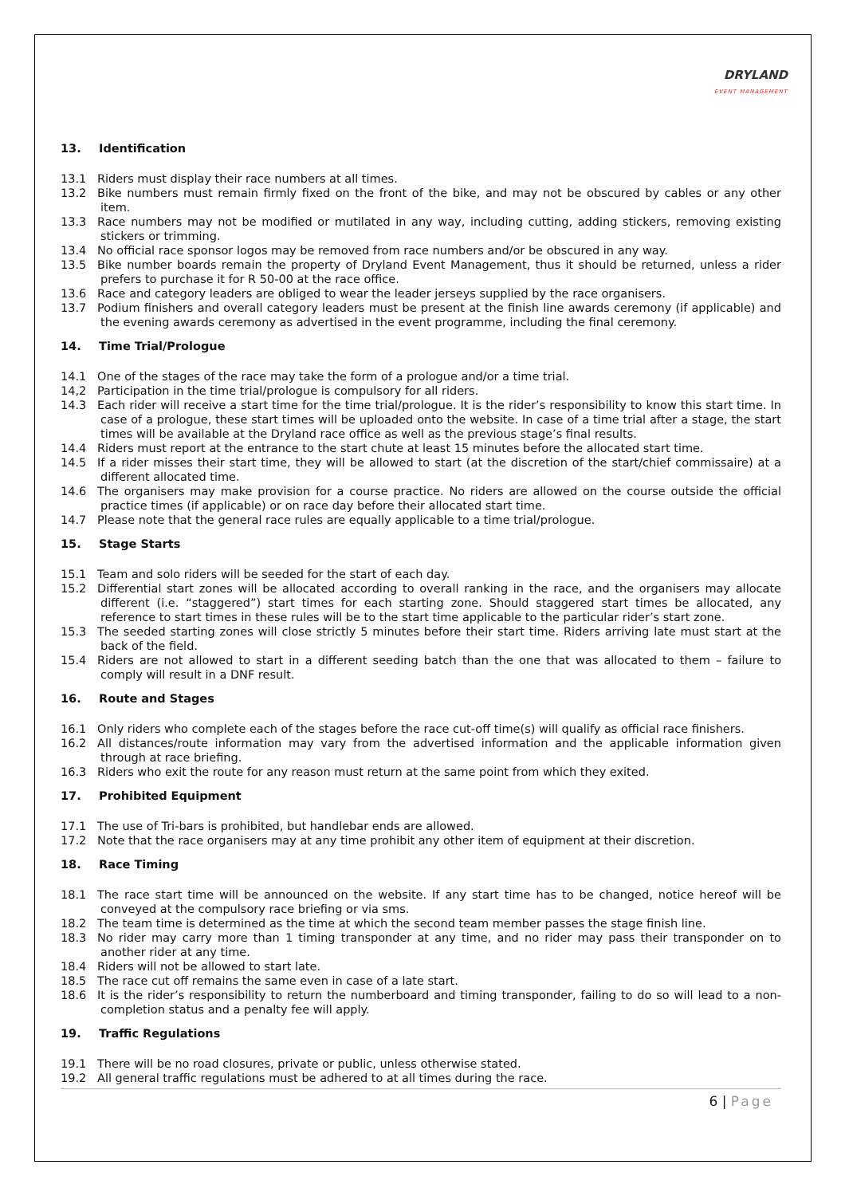DRYLAND
EVENT MANAGEMENT
13. Identification
13.1 Riders must display their race numbers at all times.
13.2 Bike numbers must remain firmly fixed on the front of the bike, and may not be obscured by cables or any other item.
13.3 Race numbers may not be modified or mutilated in any way, including cutting, adding stickers, removing existing stickers or trimming.
13.4 No official race sponsor logos may be removed from race numbers and/or be obscured in any way.
13.5 Bike number boards remain the property of Dryland Event Management, thus it should be returned, unless a rider prefers to purchase it for R 50-00 at the race office.
13.6 Race and category leaders are obliged to wear the leader jerseys supplied by the race organisers.
13.7 Podium finishers and overall category leaders must be present at the finish line awards ceremony (if applicable) and the evening awards ceremony as advertised in the event programme, including the final ceremony.
14. Time Trial/Prologue
14.1 One of the stages of the race may take the form of a prologue and/or a time trial.
14,2 Participation in the time trial/prologue is compulsory for all riders.
14.3 Each rider will receive a start time for the time trial/prologue. It is the rider’s responsibility to know this start time. In case of a prologue, these start times will be uploaded onto the website. In case of a time trial after a stage, the start times will be available at the Dryland race office as well as the previous stage’s final results.
14.4 Riders must report at the entrance to the start chute at least 15 minutes before the allocated start time.
14.5 If a rider misses their start time, they will be allowed to start (at the discretion of the start/chief commissaire) at a different allocated time.
14.6 The organisers may make provision for a course practice. No riders are allowed on the course outside the official practice times (if applicable) or on race day before their allocated start time.
14.7 Please note that the general race rules are equally applicable to a time trial/prologue.
15. Stage Starts
15.1 Team and solo riders will be seeded for the start of each day.
15.2 Differential start zones will be allocated according to overall ranking in the race, and the organisers may allocate different (i.e. “staggered”) start times for each starting zone. Should staggered start times be allocated, any reference to start times in these rules will be to the start time applicable to the particular rider’s start zone.
15.3 The seeded starting zones will close strictly 5 minutes before their start time. Riders arriving late must start at the back of the field.
15.4 Riders are not allowed to start in a different seeding batch than the one that was allocated to them – failure to comply will result in a DNF result.
16. Route and Stages
16.1 Only riders who complete each of the stages before the race cut-off time(s) will qualify as official race finishers.
16.2 All distances/route information may vary from the advertised information and the applicable information given through at race briefing.
16.3 Riders who exit the route for any reason must return at the same point from which they exited.
17. Prohibited Equipment
17.1 The use of Tri-bars is prohibited, but handlebar ends are allowed.
17.2 Note that the race organisers may at any time prohibit any other item of equipment at their discretion.
18. Race Timing
18.1 The race start time will be announced on the website. If any start time has to be changed, notice hereof will be conveyed at the compulsory race briefing or via sms.
18.2 The team time is determined as the time at which the second team member passes the stage finish line.
18.3 No rider may carry more than 1 timing transponder at any time, and no rider may pass their transponder on to another rider at any time.
18.4 Riders will not be allowed to start late.
18.5 The race cut off remains the same even in case of a late start.
18.6 It is the rider’s responsibility to return the numberboard and timing transponder, failing to do so will lead to a non-completion status and a penalty fee will apply.
19. Traffic Regulations
19.1 There will be no road closures, private or public, unless otherwise stated.
19.2 All general traffic regulations must be adhered to at all times during the race.
6 | Page